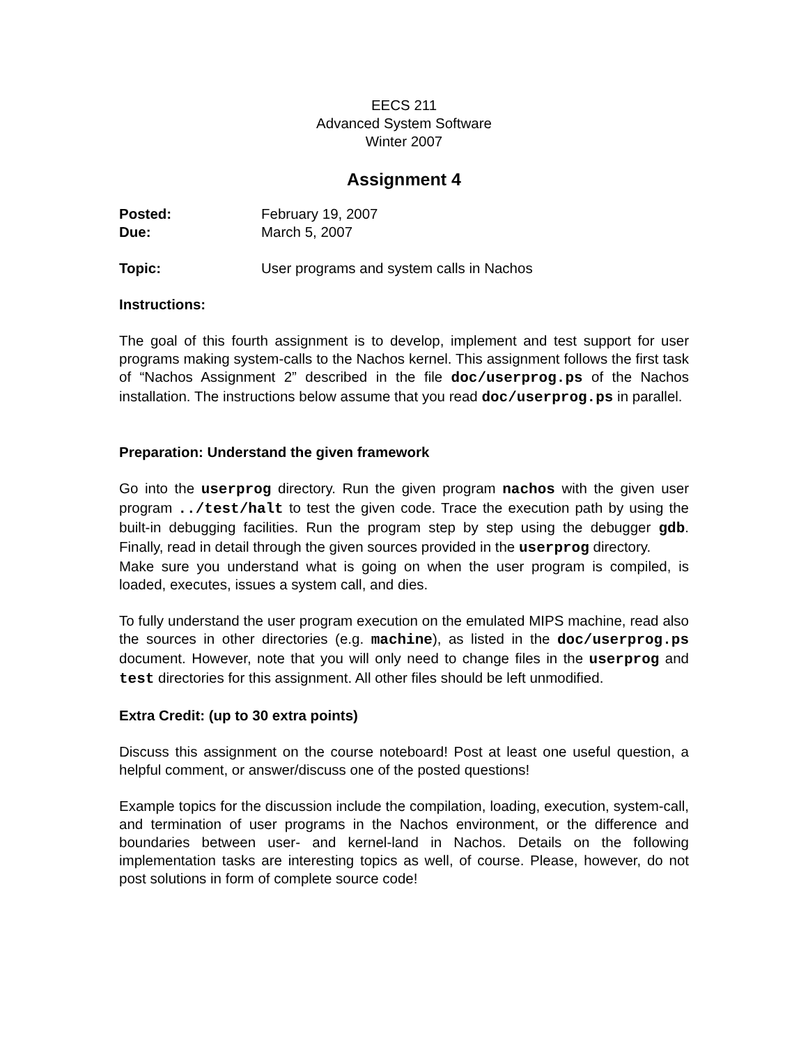EECS 211
Advanced System Software
Winter 2007
Assignment 4
Posted: February 19, 2007
Due: March 5, 2007
Topic: User programs and system calls in Nachos
Instructions:
The goal of this fourth assignment is to develop, implement and test support for user programs making system-calls to the Nachos kernel. This assignment follows the first task of “Nachos Assignment 2” described in the file doc/userprog.ps of the Nachos installation. The instructions below assume that you read doc/userprog.ps in parallel.
Preparation: Understand the given framework
Go into the userprog directory. Run the given program nachos with the given user program ../test/halt to test the given code. Trace the execution path by using the built-in debugging facilities. Run the program step by step using the debugger gdb. Finally, read in detail through the given sources provided in the userprog directory.
Make sure you understand what is going on when the user program is compiled, is loaded, executes, issues a system call, and dies.
To fully understand the user program execution on the emulated MIPS machine, read also the sources in other directories (e.g. machine), as listed in the doc/userprog.ps document. However, note that you will only need to change files in the userprog and test directories for this assignment. All other files should be left unmodified.
Extra Credit: (up to 30 extra points)
Discuss this assignment on the course noteboard! Post at least one useful question, a helpful comment, or answer/discuss one of the posted questions!
Example topics for the discussion include the compilation, loading, execution, system-call, and termination of user programs in the Nachos environment, or the difference and boundaries between user- and kernel-land in Nachos. Details on the following implementation tasks are interesting topics as well, of course. Please, however, do not post solutions in form of complete source code!